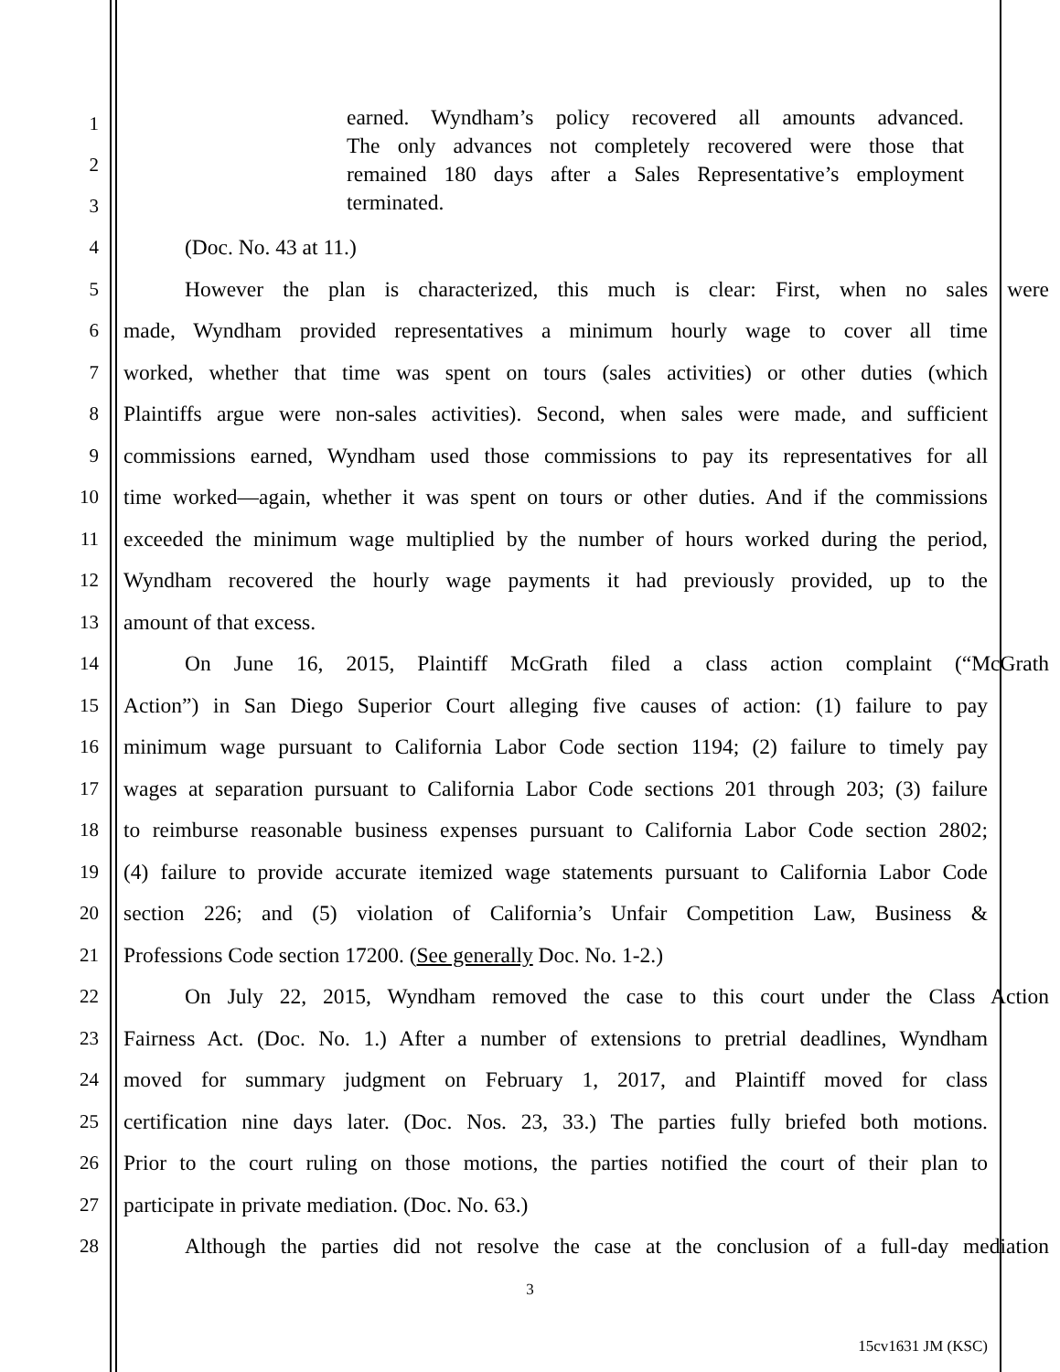1
2
3
earned. Wyndham’s policy recovered all amounts advanced.
The only advances not completely recovered were those that
remained 180 days after a Sales Representative’s employment
terminated.
4 (Doc. No. 43 at 11.)
5 However the plan is characterized, this much is clear: First, when no sales were
6 made, Wyndham provided representatives a minimum hourly wage to cover all time
7 worked, whether that time was spent on tours (sales activities) or other duties (which
8 Plaintiffs argue were non-sales activities). Second, when sales were made, and sufficient
9 commissions earned, Wyndham used those commissions to pay its representatives for all
10 time worked—again, whether it was spent on tours or other duties. And if the commissions
11 exceeded the minimum wage multiplied by the number of hours worked during the period,
12 Wyndham recovered the hourly wage payments it had previously provided, up to the
13 amount of that excess.
14 On June 16, 2015, Plaintiff McGrath filed a class action complaint (“McGrath
15 Action”) in San Diego Superior Court alleging five causes of action: (1) failure to pay
16 minimum wage pursuant to California Labor Code section 1194; (2) failure to timely pay
17 wages at separation pursuant to California Labor Code sections 201 through 203; (3) failure
18 to reimburse reasonable business expenses pursuant to California Labor Code section 2802;
19 (4) failure to provide accurate itemized wage statements pursuant to California Labor Code
20 section 226; and (5) violation of California’s Unfair Competition Law, Business &
21 Professions Code section 17200. (See generally Doc. No. 1-2.)
22 On July 22, 2015, Wyndham removed the case to this court under the Class Action
23 Fairness Act. (Doc. No. 1.) After a number of extensions to pretrial deadlines, Wyndham
24 moved for summary judgment on February 1, 2017, and Plaintiff moved for class
25 certification nine days later. (Doc. Nos. 23, 33.) The parties fully briefed both motions.
26 Prior to the court ruling on those motions, the parties notified the court of their plan to
27 participate in private mediation. (Doc. No. 63.)
28 Although the parties did not resolve the case at the conclusion of a full-day mediation
3
15cv1631 JM (KSC)